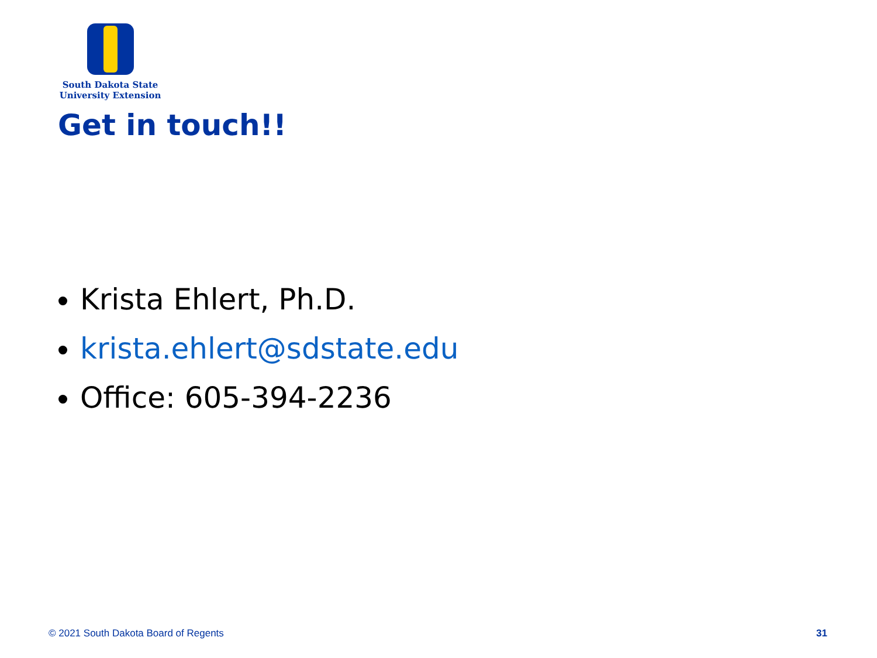South Dakota State
University Extension
Get in touch!!
Krista Ehlert, Ph.D.
krista.ehlert@sdstate.edu
Office: 605-394-2236
© 2021 South Dakota Board of Regents
31